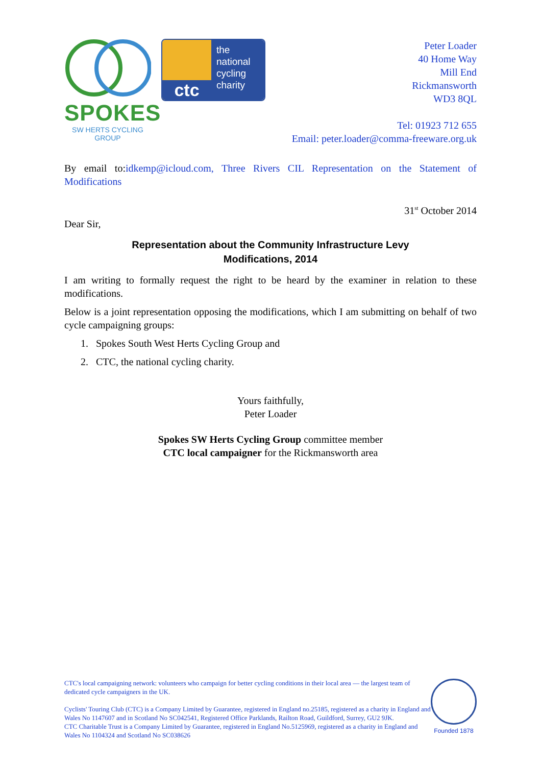SPOKES
SW HERTS CYCLING GROUP
ctc
the
national
cycling
charity
Peter Loader
40 Home Way
Mill End
Rickmansworth
WD3 8QL
Tel: 01923 712 655
Email: peter.loader@comma-freeware.org.uk
By email to:idkemp@icloud.com, Three Rivers CIL Representation on the Statement of Modifications
31<sup>st</sup> October 2014
Dear Sir,
Representation about the Community Infrastructure Levy
Modifications, 2014
I am writing to formally request the right to be heard by the examiner in relation to these modifications.
Below is a joint representation opposing the modifications, which I am submitting on behalf of two cycle campaigning groups:
1. Spokes South West Herts Cycling Group and
2. CTC, the national cycling charity.
Yours faithfully,
Peter Loader
Spokes SW Herts Cycling Group committee member
CTC local campaigner for the Rickmansworth area
CTC's local campaigning network: volunteers who campaign for better cycling conditions in their local area — the largest team of dedicated cycle campaigners in the UK.
Cyclists' Touring Club (CTC) is a Company Limited by Guarantee, registered in England no.25185, registered as a charity in England and Wales No 1147607 and in Scotland No SC042541, Registered Office Parklands, Railton Road, Guildford, Surrey, GU2 9JK.
CTC Charitable Trust is a Company Limited by Guarantee, registered in England No.5125969, registered as a charity in England and Wales No 1104324 and Scotland No SC038626
Founded 1878